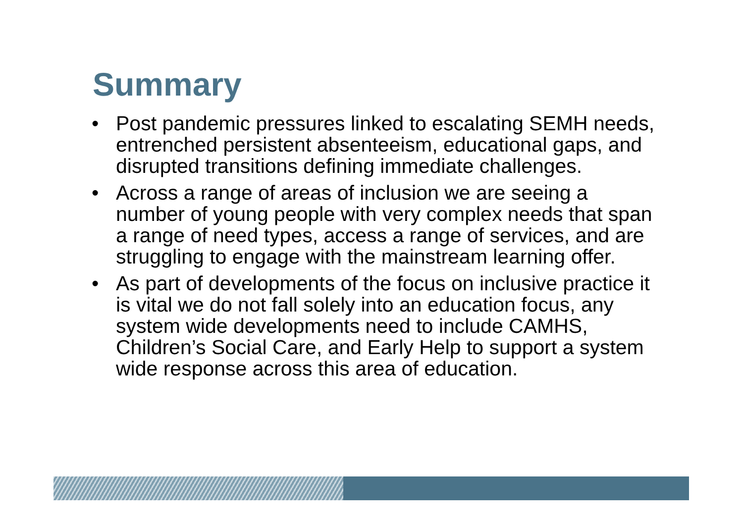Summary
• Post pandemic pressures linked to escalating SEMH needs, entrenched persistent absenteeism, educational gaps, and disrupted transitions defining immediate challenges.
• Across a range of areas of inclusion we are seeing a number of young people with very complex needs that span a range of need types, access a range of services, and are struggling to engage with the mainstream learning offer.
• As part of developments of the focus on inclusive practice it is vital we do not fall solely into an education focus, any system wide developments need to include CAMHS, Children’s Social Care, and Early Help to support a system wide response across this area of education.